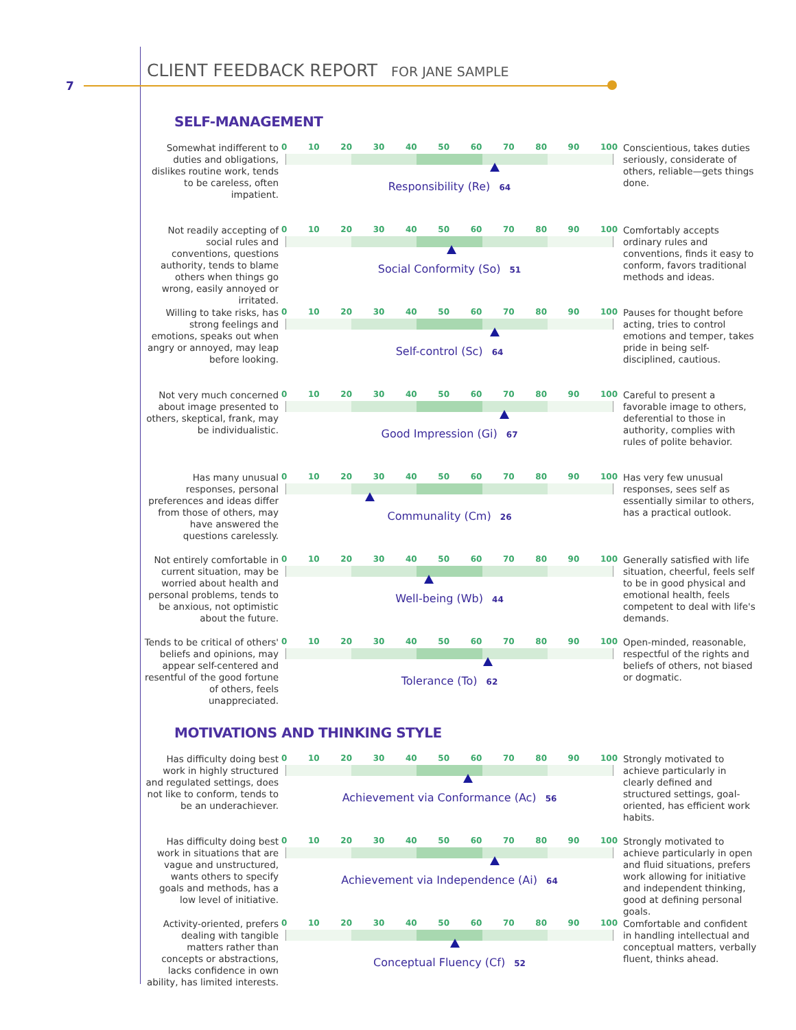CLIENT FEEDBACK REPORT FOR JANE SAMPLE
7
SELF-MANAGEMENT
Somewhat indifferent to duties and obligations, dislikes routine work, tends to be careless, often impatient.
0 10 20 30 40 50 60 70 80 90 100
Responsibility (Re) 64
Conscientious, takes duties seriously, considerate of others, reliable—gets things done.
Not readily accepting of social rules and conventions, questions authority, tends to blame others when things go wrong, easily annoyed or irritated.
0 10 20 30 40 50 60 70 80 90 100
Social Conformity (So) 51
Comfortably accepts ordinary rules and conventions, finds it easy to conform, favors traditional methods and ideas.
Willing to take risks, has strong feelings and emotions, speaks out when angry or annoyed, may leap before looking.
0 10 20 30 40 50 60 70 80 90 100
Self-control (Sc) 64
Pauses for thought before acting, tries to control emotions and temper, takes pride in being self-disciplined, cautious.
Not very much concerned about image presented to others, skeptical, frank, may be individualistic.
0 10 20 30 40 50 60 70 80 90 100
Good Impression (Gi) 67
Careful to present a favorable image to others, deferential to those in authority, complies with rules of polite behavior.
Has many unusual responses, personal preferences and ideas differ from those of others, may have answered the questions carelessly.
0 10 20 30 40 50 60 70 80 90 100
Communality (Cm) 26
Has very few unusual responses, sees self as essentially similar to others, has a practical outlook.
Not entirely comfortable in current situation, may be worried about health and personal problems, tends to be anxious, not optimistic about the future.
0 10 20 30 40 50 60 70 80 90 100
Well-being (Wb) 44
Generally satisfied with life situation, cheerful, feels self to be in good physical and emotional health, feels competent to deal with life's demands.
Tends to be critical of others' beliefs and opinions, may appear self-centered and resentful of the good fortune of others, feels unappreciated.
0 10 20 30 40 50 60 70 80 90 100
Tolerance (To) 62
Open-minded, reasonable, respectful of the rights and beliefs of others, not biased or dogmatic.
MOTIVATIONS AND THINKING STYLE
Has difficulty doing best work in highly structured and regulated settings, does not like to conform, tends to be an underachiever.
0 10 20 30 40 50 60 70 80 90 100
Achievement via Conformance (Ac) 56
Strongly motivated to achieve particularly in clearly defined and structured settings, goal-oriented, has efficient work habits.
Has difficulty doing best work in situations that are vague and unstructured, wants others to specify goals and methods, has a low level of initiative.
0 10 20 30 40 50 60 70 80 90 100
Achievement via Independence (Ai) 64
Strongly motivated to achieve particularly in open and fluid situations, prefers work allowing for initiative and independent thinking, good at defining personal goals.
Activity-oriented, prefers dealing with tangible matters rather than concepts or abstractions, lacks confidence in own ability, has limited interests.
0 10 20 30 40 50 60 70 80 90 100
Conceptual Fluency (Cf) 52
Comfortable and confident in handling intellectual and conceptual matters, verbally fluent, thinks ahead.